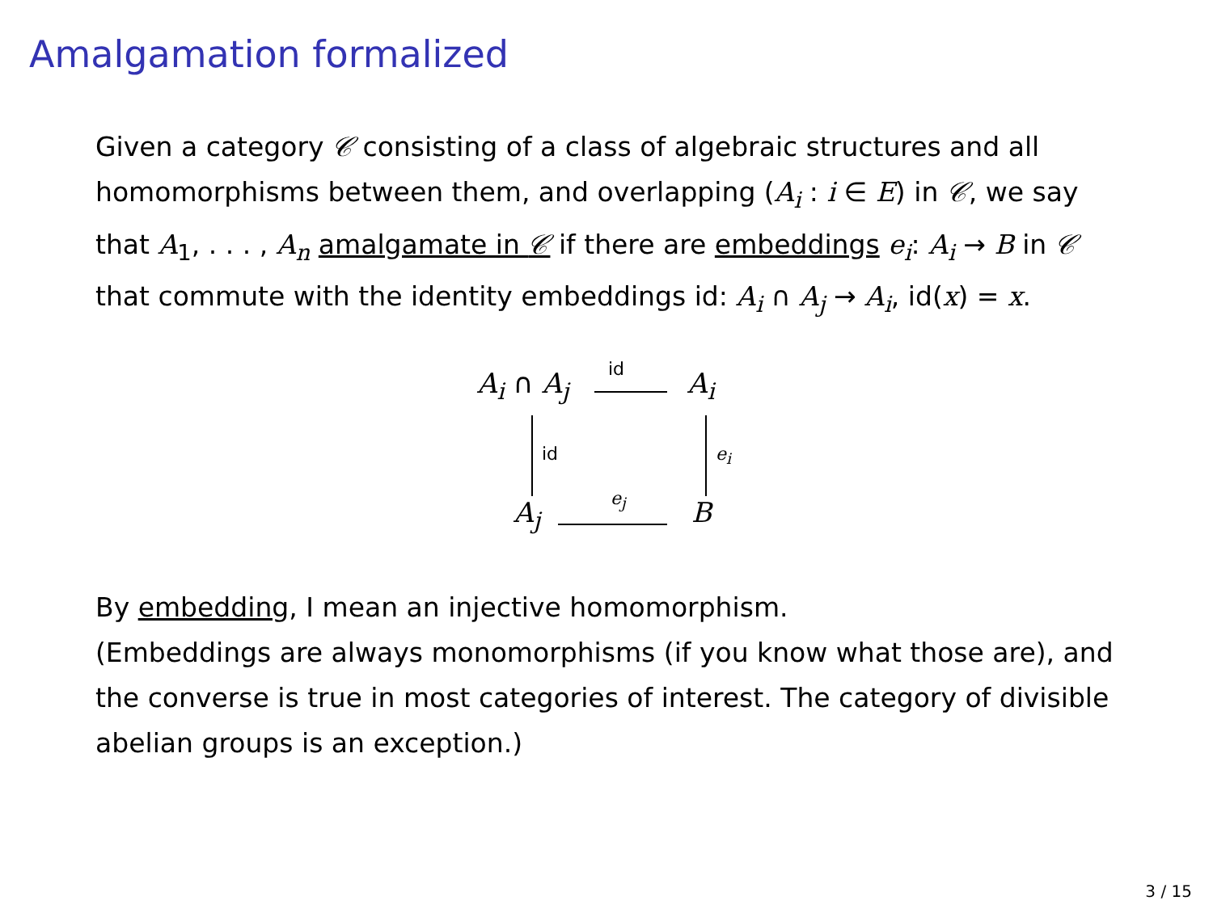Amalgamation formalized
Given a category 𝒞 consisting of a class of algebraic structures and all homomorphisms between them, and overlapping (A<sub>i</sub> : i ∈ E) in 𝒞, we say that A<sub>1</sub>, . . . , A<sub>n</sub> amalgamate in 𝒞 if there are embeddings e<sub>i</sub>: A<sub>i</sub> → B in 𝒞 that commute with the identity embeddings id: A<sub>i</sub> ∩ A<sub>j</sub> → A<sub>i</sub>, id(x) = x.
A<sub>i</sub> ∩ A<sub>j</sub> id A<sub>i</sub>
id e<sub>i</sub>
A<sub>j</sub> e<sub>j</sub> B
By embedding, I mean an injective homomorphism.
(Embeddings are always monomorphisms (if you know what those are), and the converse is true in most categories of interest. The category of divisible abelian groups is an exception.)
3 / 15